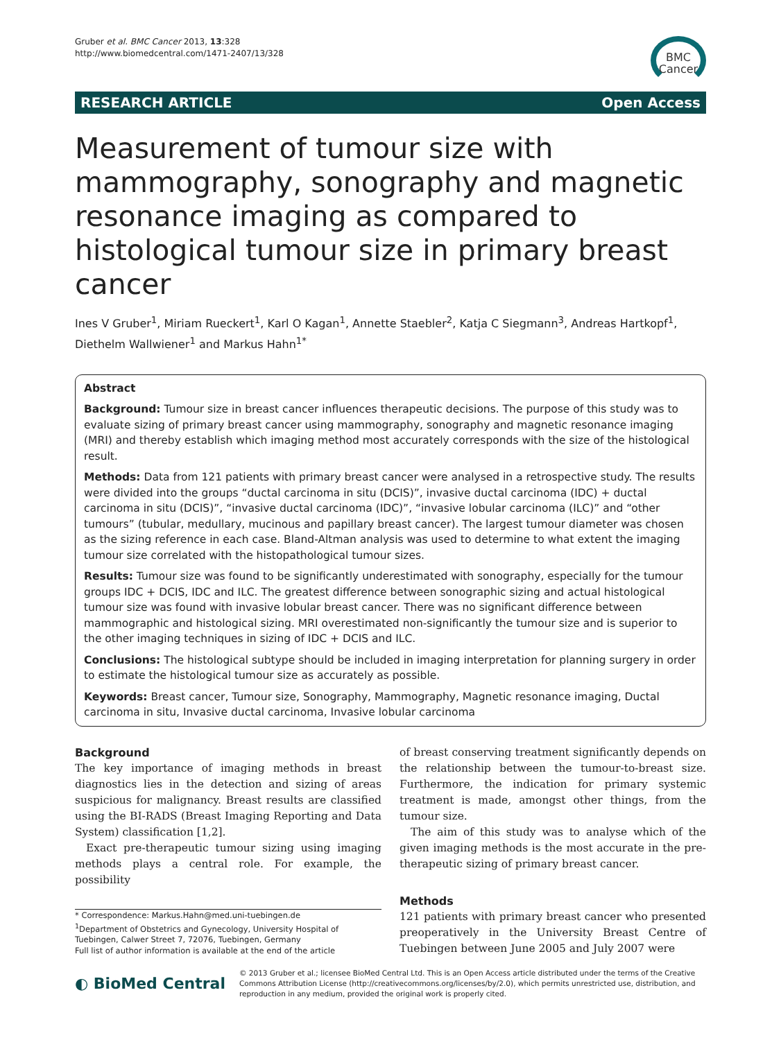Gruber et al. BMC Cancer 2013, 13:328
http://www.biomedcentral.com/1471-2407/13/328
BMC
Cancer
RESEARCH ARTICLE Open Access
Measurement of tumour size with mammography, sonography and magnetic resonance imaging as compared to histological tumour size in primary breast cancer
Ines V Gruber<sup>1</sup>, Miriam Rueckert<sup>1</sup>, Karl O Kagan<sup>1</sup>, Annette Staebler<sup>2</sup>, Katja C Siegmann<sup>3</sup>, Andreas Hartkopf<sup>1</sup>, Diethelm Wallwiener<sup>1</sup> and Markus Hahn<sup>1*</sup>
Abstract
Background: Tumour size in breast cancer influences therapeutic decisions. The purpose of this study was to evaluate sizing of primary breast cancer using mammography, sonography and magnetic resonance imaging (MRI) and thereby establish which imaging method most accurately corresponds with the size of the histological result.
Methods: Data from 121 patients with primary breast cancer were analysed in a retrospective study. The results were divided into the groups “ductal carcinoma in situ (DCIS)”, invasive ductal carcinoma (IDC) + ductal carcinoma in situ (DCIS)”, “invasive ductal carcinoma (IDC)”, “invasive lobular carcinoma (ILC)” and “other tumours” (tubular, medullary, mucinous and papillary breast cancer). The largest tumour diameter was chosen as the sizing reference in each case. Bland-Altman analysis was used to determine to what extent the imaging tumour size correlated with the histopathological tumour sizes.
Results: Tumour size was found to be significantly underestimated with sonography, especially for the tumour groups IDC + DCIS, IDC and ILC. The greatest difference between sonographic sizing and actual histological tumour size was found with invasive lobular breast cancer. There was no significant difference between mammographic and histological sizing. MRI overestimated non-significantly the tumour size and is superior to the other imaging techniques in sizing of IDC + DCIS and ILC.
Conclusions: The histological subtype should be included in imaging interpretation for planning surgery in order to estimate the histological tumour size as accurately as possible.
Keywords: Breast cancer, Tumour size, Sonography, Mammography, Magnetic resonance imaging, Ductal carcinoma in situ, Invasive ductal carcinoma, Invasive lobular carcinoma
Background
The key importance of imaging methods in breast diagnostics lies in the detection and sizing of areas suspicious for malignancy. Breast results are classified using the BI-RADS (Breast Imaging Reporting and Data System) classification [1,2].
Exact pre-therapeutic tumour sizing using imaging methods plays a central role. For example, the possibility
* Correspondence: Markus.Hahn@med.uni-tuebingen.de
<sup>1</sup> Department of Obstetrics and Gynecology, University Hospital of Tuebingen, Calwer Street 7, 72076, Tuebingen, Germany
Full list of author information is available at the end of the article
of breast conserving treatment significantly depends on the relationship between the tumour-to-breast size. Furthermore, the indication for primary systemic treatment is made, amongst other things, from the tumour size.
The aim of this study was to analyse which of the given imaging methods is the most accurate in the pre-therapeutic sizing of primary breast cancer.
Methods
121 patients with primary breast cancer who presented preoperatively in the University Breast Centre of Tuebingen between June 2005 and July 2007 were
◐ BioMed Central
© 2013 Gruber et al.; licensee BioMed Central Ltd. This is an Open Access article distributed under the terms of the Creative Commons Attribution License (http://creativecommons.org/licenses/by/2.0), which permits unrestricted use, distribution, and reproduction in any medium, provided the original work is properly cited.